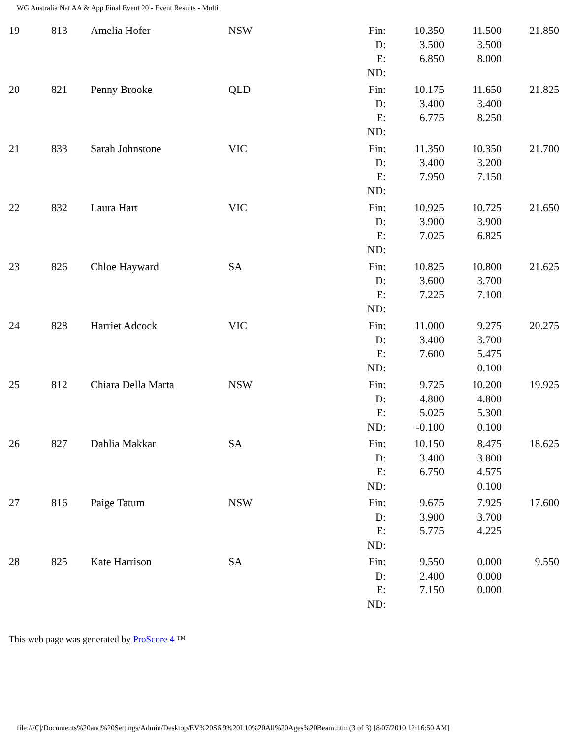WG Australia Nat AA & App Final Event 20 - Event Results - Multi
| 19 | 813 | Amelia Hofer | NSW | Fin: D: E: ND: | 10.350 3.500 6.850 | 11.500 3.500 8.000 | 21.850 |
| 20 | 821 | Penny Brooke | QLD | Fin: D: E: ND: | 10.175 3.400 6.775 | 11.650 3.400 8.250 | 21.825 |
| 21 | 833 | Sarah Johnstone | VIC | Fin: D: E: ND: | 11.350 3.400 7.950 | 10.350 3.200 7.150 | 21.700 |
| 22 | 832 | Laura Hart | VIC | Fin: D: E: ND: | 10.925 3.900 7.025 | 10.725 3.900 6.825 | 21.650 |
| 23 | 826 | Chloe Hayward | SA | Fin: D: E: ND: | 10.825 3.600 7.225 | 10.800 3.700 7.100 | 21.625 |
| 24 | 828 | Harriet Adcock | VIC | Fin: D: E: ND: | 11.000 3.400 7.600 | 9.275 3.700 5.475 0.100 | 20.275 |
| 25 | 812 | Chiara Della Marta | NSW | Fin: D: E: ND: | 9.725 4.800 5.025 -0.100 | 10.200 4.800 5.300 0.100 | 19.925 |
| 26 | 827 | Dahlia Makkar | SA | Fin: D: E: ND: | 10.150 3.400 6.750 | 8.475 3.800 4.575 0.100 | 18.625 |
| 27 | 816 | Paige Tatum | NSW | Fin: D: E: ND: | 9.675 3.900 5.775 | 7.925 3.700 4.225 | 17.600 |
| 28 | 825 | Kate Harrison | SA | Fin: D: E: ND: | 9.550 2.400 7.150 | 0.000 0.000 0.000 | 9.550 |
This web page was generated by ProScore 4 ™
file:///C|/Documents%20and%20Settings/Admin/Desktop/EV%20S6,9%20L10%20All%20Ages%20Beam.htm (3 of 3) [8/07/2010 12:16:50 AM]